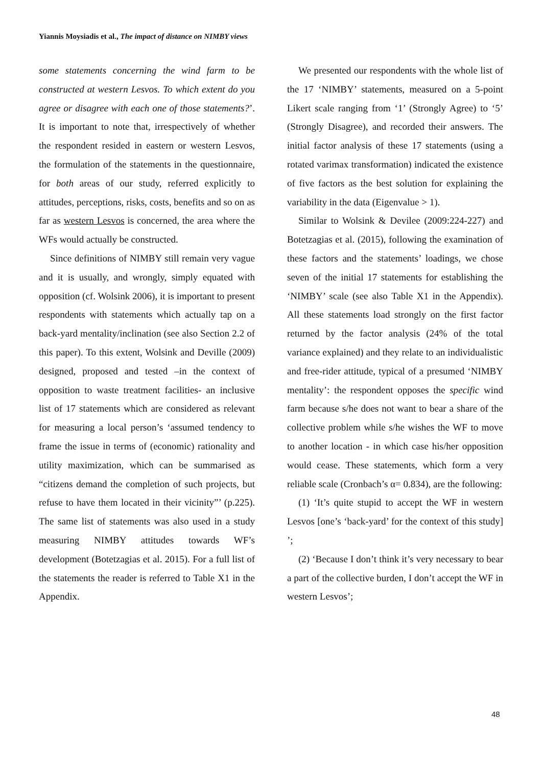Yiannis Moysiadis et al., The impact of distance on NIMBY views
some statements concerning the wind farm to be constructed at western Lesvos. To which extent do you agree or disagree with each one of those statements?’. It is important to note that, irrespectively of whether the respondent resided in eastern or western Lesvos, the formulation of the statements in the questionnaire, for both areas of our study, referred explicitly to attitudes, perceptions, risks, costs, benefits and so on as far as western Lesvos is concerned, the area where the WFs would actually be constructed.
Since definitions of NIMBY still remain very vague and it is usually, and wrongly, simply equated with opposition (cf. Wolsink 2006), it is important to present respondents with statements which actually tap on a back-yard mentality/inclination (see also Section 2.2 of this paper). To this extent, Wolsink and Deville (2009) designed, proposed and tested –in the context of opposition to waste treatment facilities- an inclusive list of 17 statements which are considered as relevant for measuring a local person’s ‘assumed tendency to frame the issue in terms of (economic) rationality and utility maximization, which can be summarised as “citizens demand the completion of such projects, but refuse to have them located in their vicinity”’ (p.225). The same list of statements was also used in a study measuring NIMBY attitudes towards WF’s development (Botetzagias et al. 2015). For a full list of the statements the reader is referred to Table X1 in the Appendix.
We presented our respondents with the whole list of the 17 ‘NIMBY’ statements, measured on a 5-point Likert scale ranging from ‘1’ (Strongly Agree) to ‘5’ (Strongly Disagree), and recorded their answers. The initial factor analysis of these 17 statements (using a rotated varimax transformation) indicated the existence of five factors as the best solution for explaining the variability in the data (Eigenvalue > 1).
Similar to Wolsink & Devilee (2009:224-227) and Botetzagias et al. (2015), following the examination of these factors and the statements’ loadings, we chose seven of the initial 17 statements for establishing the ‘NIMBY’ scale (see also Table X1 in the Appendix). All these statements load strongly on the first factor returned by the factor analysis (24% of the total variance explained) and they relate to an individualistic and free-rider attitude, typical of a presumed ‘NIMBY mentality’: the respondent opposes the specific wind farm because s/he does not want to bear a share of the collective problem while s/he wishes the WF to move to another location - in which case his/her opposition would cease. These statements, which form a very reliable scale (Cronbach’s α= 0.834), are the following:
(1) ‘It’s quite stupid to accept the WF in western Lesvos [one’s ‘back-yard’ for the context of this study] ’;
(2) ‘Because I don’t think it’s very necessary to bear a part of the collective burden, I don’t accept the WF in western Lesvos’;
48